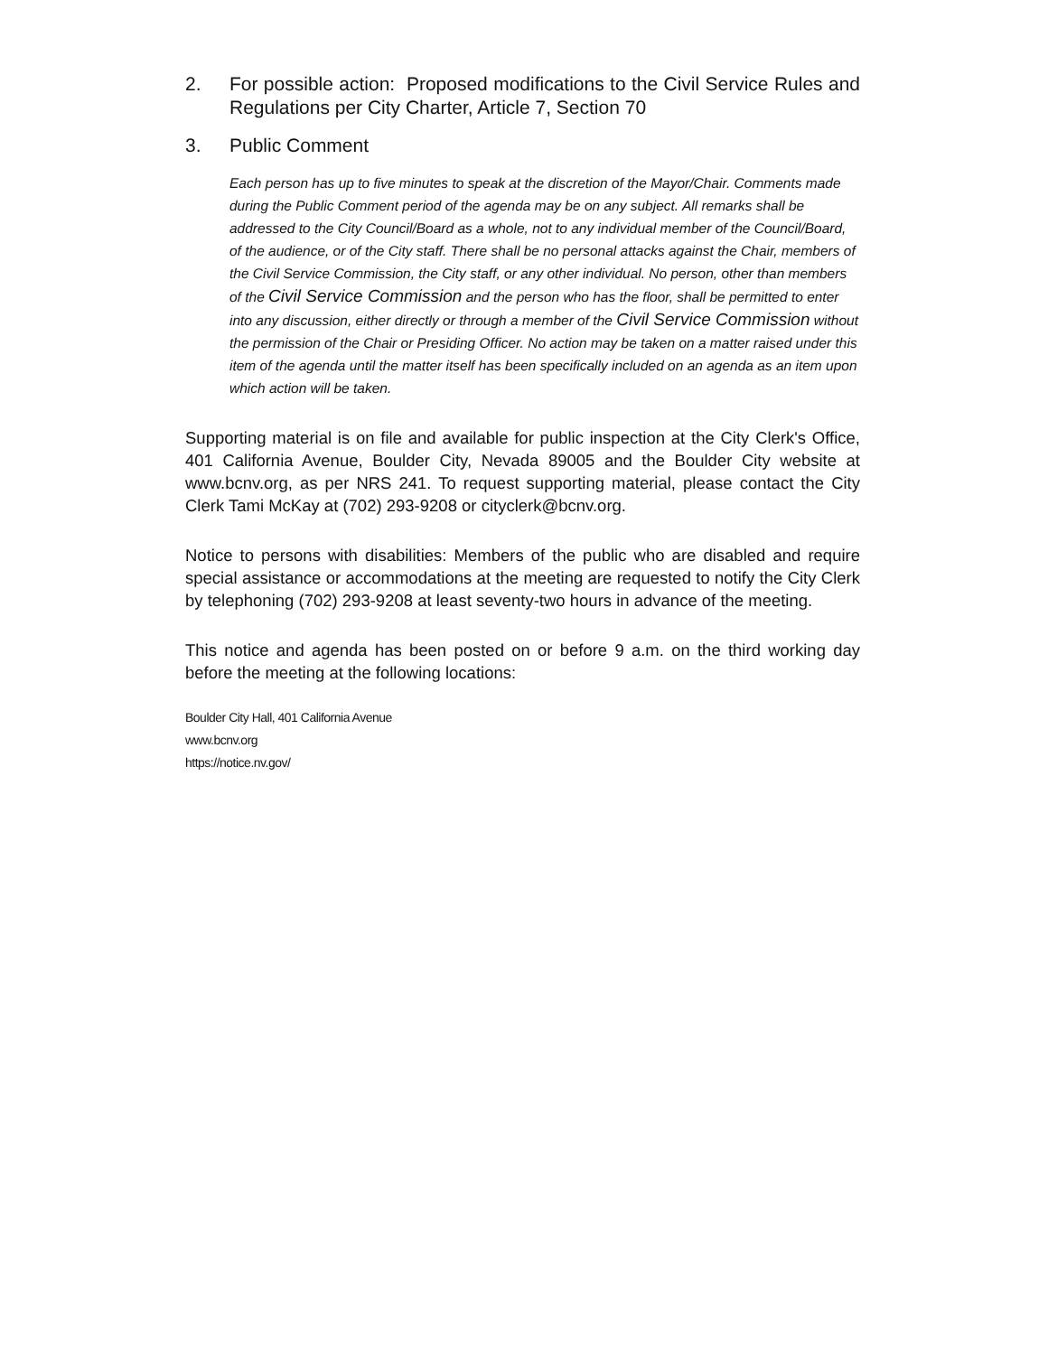2. For possible action: Proposed modifications to the Civil Service Rules and Regulations per City Charter, Article 7, Section 70
3. Public Comment
Each person has up to five minutes to speak at the discretion of the Mayor/Chair. Comments made during the Public Comment period of the agenda may be on any subject. All remarks shall be addressed to the City Council/Board as a whole, not to any individual member of the Council/Board, of the audience, or of the City staff. There shall be no personal attacks against the Chair, members of the Civil Service Commission, the City staff, or any other individual. No person, other than members of the Civil Service Commission and the person who has the floor, shall be permitted to enter into any discussion, either directly or through a member of the Civil Service Commission without the permission of the Chair or Presiding Officer. No action may be taken on a matter raised under this item of the agenda until the matter itself has been specifically included on an agenda as an item upon which action will be taken.
Supporting material is on file and available for public inspection at the City Clerk's Office, 401 California Avenue, Boulder City, Nevada 89005 and the Boulder City website at www.bcnv.org, as per NRS 241. To request supporting material, please contact the City Clerk Tami McKay at (702) 293-9208 or cityclerk@bcnv.org.
Notice to persons with disabilities: Members of the public who are disabled and require special assistance or accommodations at the meeting are requested to notify the City Clerk by telephoning (702) 293-9208 at least seventy-two hours in advance of the meeting.
This notice and agenda has been posted on or before 9 a.m. on the third working day before the meeting at the following locations:
Boulder City Hall, 401 California Avenue
www.bcnv.org
https://notice.nv.gov/